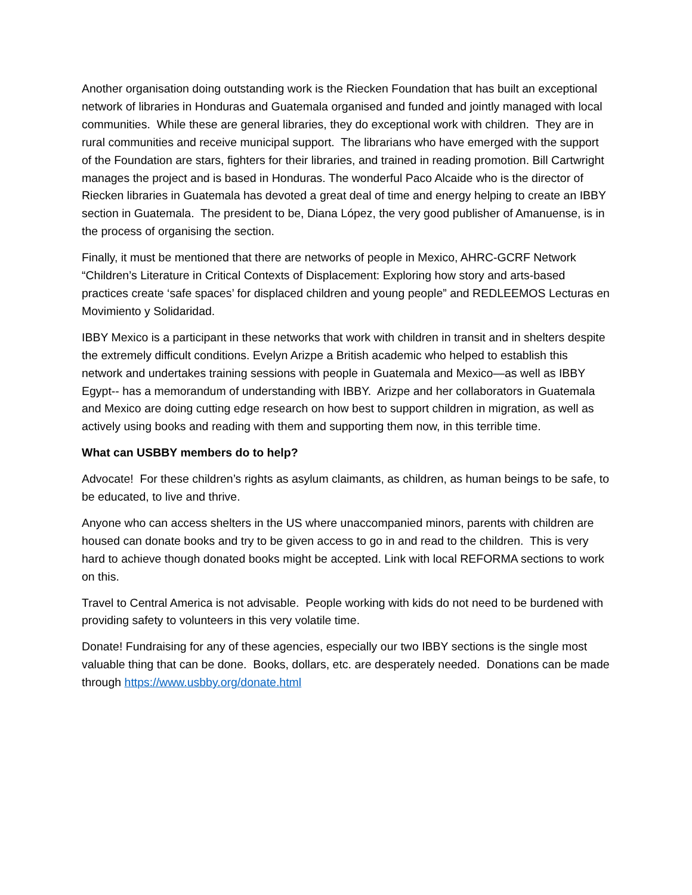Another organisation doing outstanding work is the Riecken Foundation that has built an exceptional network of libraries in Honduras and Guatemala organised and funded and jointly managed with local communities. While these are general libraries, they do exceptional work with children. They are in rural communities and receive municipal support. The librarians who have emerged with the support of the Foundation are stars, fighters for their libraries, and trained in reading promotion. Bill Cartwright manages the project and is based in Honduras. The wonderful Paco Alcaide who is the director of Riecken libraries in Guatemala has devoted a great deal of time and energy helping to create an IBBY section in Guatemala. The president to be, Diana López, the very good publisher of Amanuense, is in the process of organising the section.
Finally, it must be mentioned that there are networks of people in Mexico, AHRC-GCRF Network “Children’s Literature in Critical Contexts of Displacement: Exploring how story and arts-based practices create ‘safe spaces’ for displaced children and young people” and REDLEEMOS Lecturas en Movimiento y Solidaridad.
IBBY Mexico is a participant in these networks that work with children in transit and in shelters despite the extremely difficult conditions. Evelyn Arizpe a British academic who helped to establish this network and undertakes training sessions with people in Guatemala and Mexico—as well as IBBY Egypt-- has a memorandum of understanding with IBBY. Arizpe and her collaborators in Guatemala and Mexico are doing cutting edge research on how best to support children in migration, as well as actively using books and reading with them and supporting them now, in this terrible time.
What can USBBY members do to help?
Advocate! For these children’s rights as asylum claimants, as children, as human beings to be safe, to be educated, to live and thrive.
Anyone who can access shelters in the US where unaccompanied minors, parents with children are housed can donate books and try to be given access to go in and read to the children. This is very hard to achieve though donated books might be accepted. Link with local REFORMA sections to work on this.
Travel to Central America is not advisable. People working with kids do not need to be burdened with providing safety to volunteers in this very volatile time.
Donate! Fundraising for any of these agencies, especially our two IBBY sections is the single most valuable thing that can be done. Books, dollars, etc. are desperately needed. Donations can be made through https://www.usbby.org/donate.html